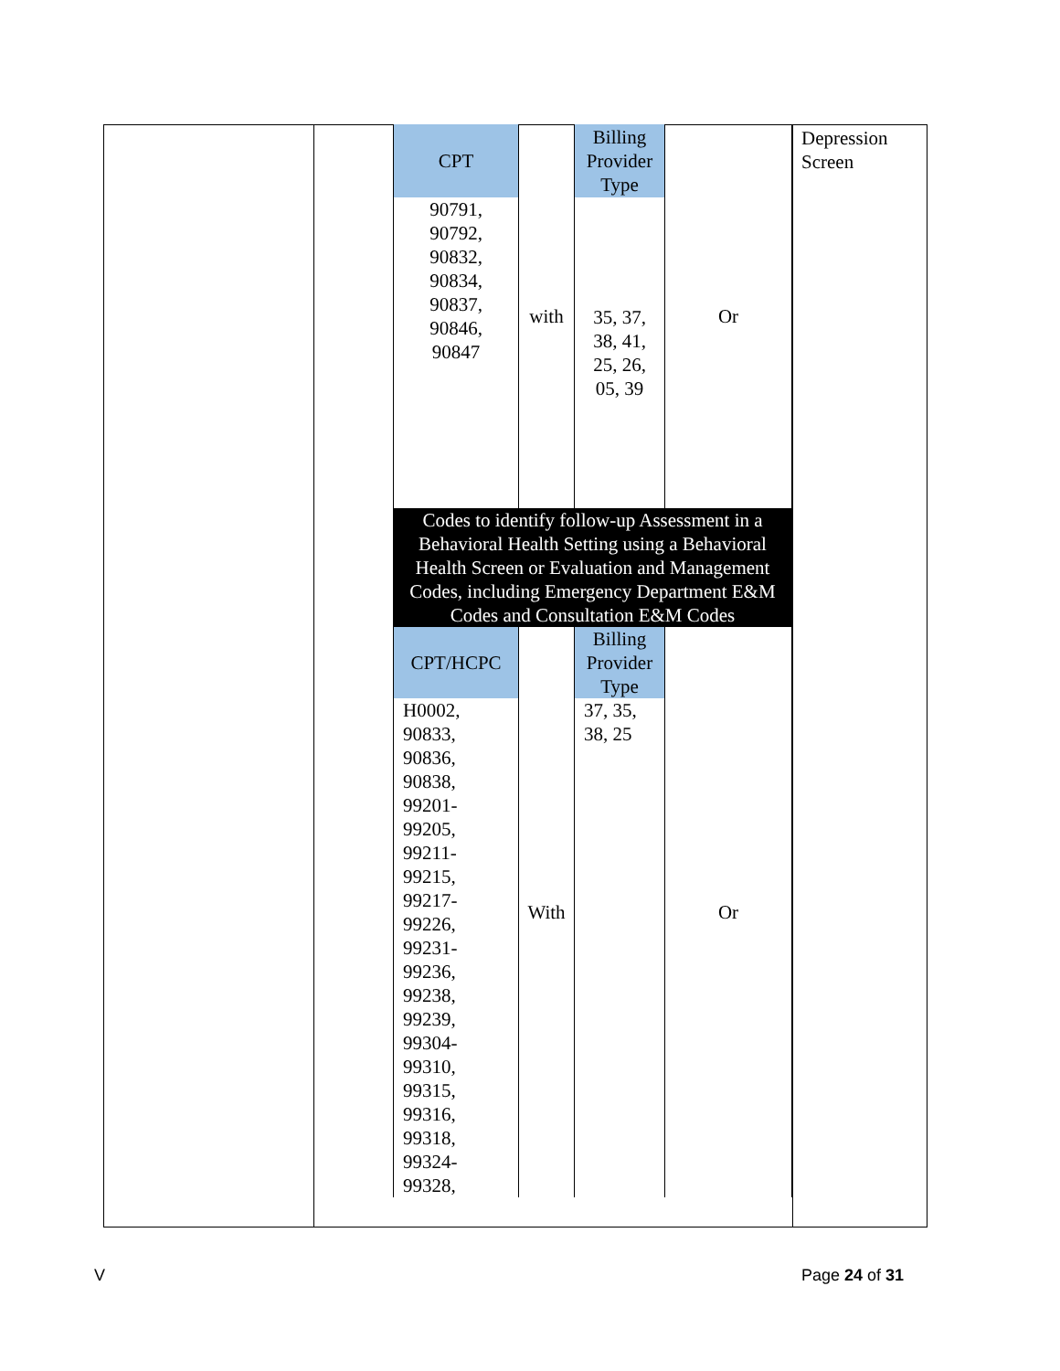| CPT | with | Billing Provider Type | Or |
| 90791, 90792, 90832, 90834, 90837, 90846, 90847 | | 35, 37, 38, 41, 25, 26, 05, 39 | |
| Codes to identify follow-up Assessment in a Behavioral Health Setting using a Behavioral Health Screen or Evaluation and Management Codes, including Emergency Department E&M Codes and Consultation E&M Codes | | | |
| CPT/HCPC | With | Billing Provider Type | Or |
| H0002, 90833, 90836, 90838, 99201- 99205, 99211- 99215, 99217- 99226, 99231- 99236, 99238, 99239, 99304- 99310, 99315, 99316, 99318, 99324- 99328, | | 37, 35, 38, 25 | |
Depression
Screen
V Page 24 of 31